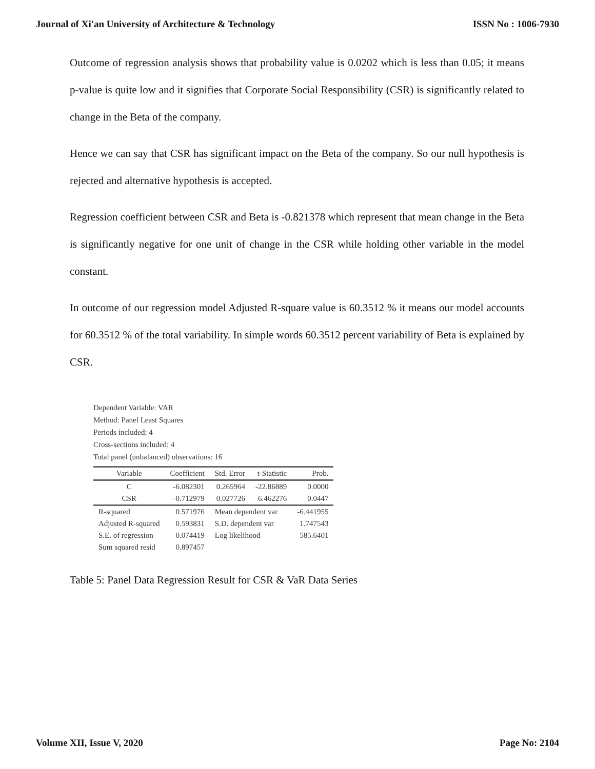Journal of Xi'an University of Architecture & Technology ISSN No : 1006-7930
Outcome of regression analysis shows that probability value is 0.0202 which is less than 0.05; it means p-value is quite low and it signifies that Corporate Social Responsibility (CSR) is significantly related to change in the Beta of the company.
Hence we can say that CSR has significant impact on the Beta of the company. So our null hypothesis is rejected and alternative hypothesis is accepted.
Regression coefficient between CSR and Beta is -0.821378 which represent that mean change in the Beta is significantly negative for one unit of change in the CSR while holding other variable in the model constant.
In outcome of our regression model Adjusted R-square value is 60.3512 % it means our model accounts for 60.3512 % of the total variability. In simple words 60.3512 percent variability of Beta is explained by CSR.
Dependent Variable: VAR
Method: Panel Least Squares
Periods included: 4
Cross-sections included: 4
Total panel (unbalanced) observations: 16
| Variable | Coefficient | Std. Error | t-Statistic | Prob. |
| --- | --- | --- | --- | --- |
| C | -6.082301 | 0.265964 | -22.86889 | 0.0000 |
| CSR | -0.712979 | 0.027726 | 6.462276 | 0.0447 |
| R-squared | 0.571976 | Mean dependent var | | -6.441955 |
| Adjusted R-squared | 0.593831 | S.D. dependent var | | 1.747543 |
| S.E. of regression | 0.074419 | Log likelihood | | 585.6401 |
| Sum squared resid | 0.897457 | | | |
Table 5: Panel Data Regression Result for CSR & VaR Data Series
Volume XII, Issue V, 2020 Page No: 2104